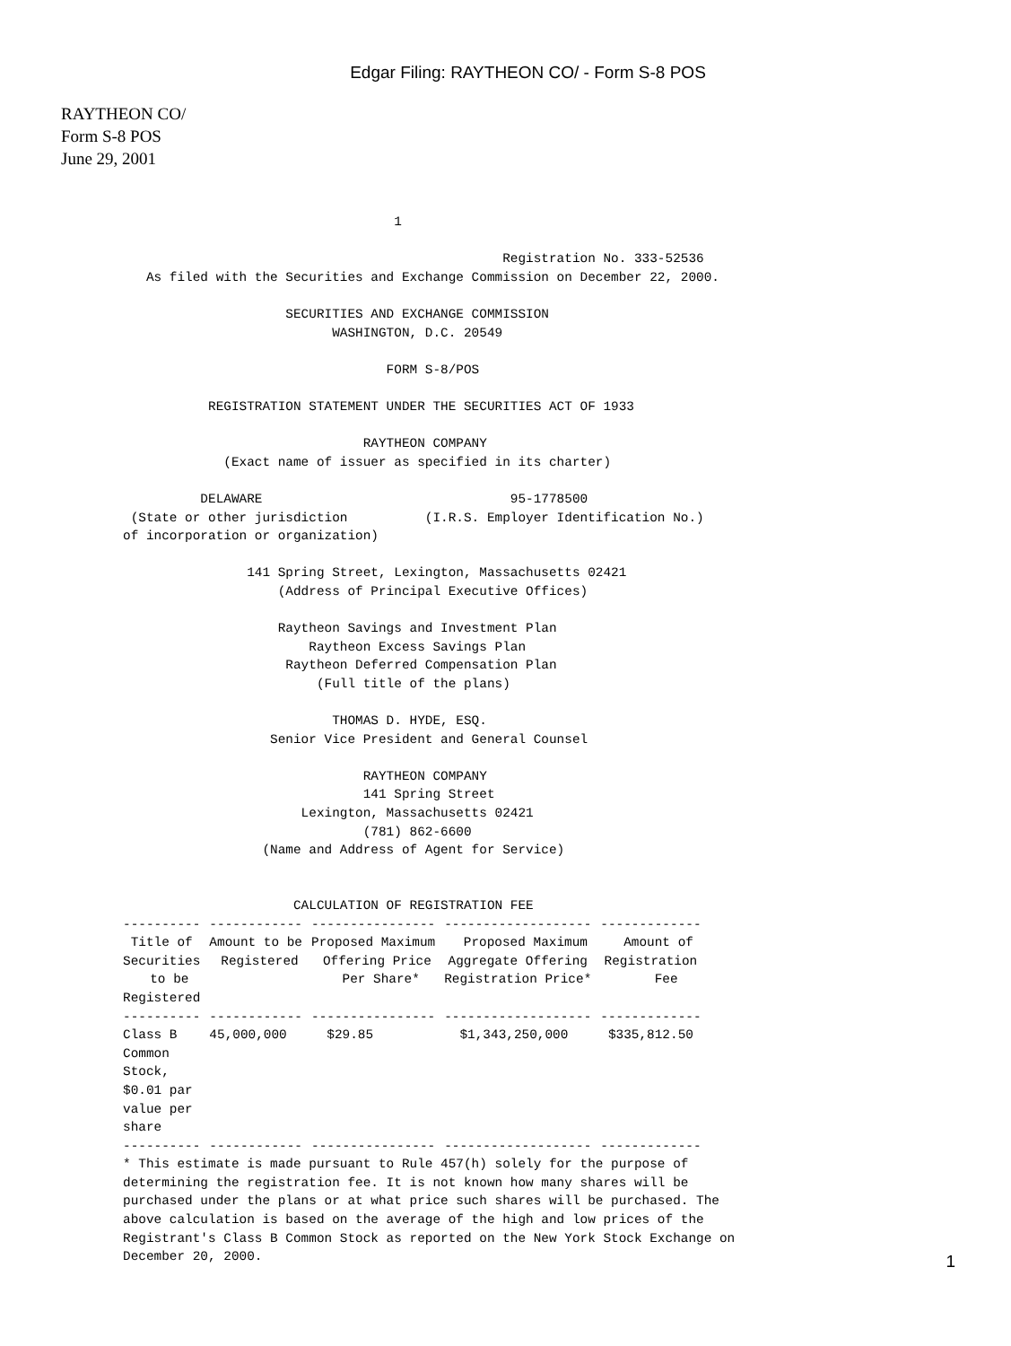Edgar Filing: RAYTHEON CO/ - Form S-8 POS
RAYTHEON CO/
Form S-8 POS
June 29, 2001
                                   1

                                                 Registration No. 333-52536
   As filed with the Securities and Exchange Commission on December 22, 2000.

                     SECURITIES AND EXCHANGE COMMISSION
                           WASHINGTON, D.C. 20549

                                  FORM S-8/POS

           REGISTRATION STATEMENT UNDER THE SECURITIES ACT OF 1933

                               RAYTHEON COMPANY
             (Exact name of issuer as specified in its charter)

          DELAWARE                                95-1778500
 (State or other jurisdiction          (I.R.S. Employer Identification No.)
of incorporation or organization)

                141 Spring Street, Lexington, Massachusetts 02421
                    (Address of Principal Executive Offices)

                    Raytheon Savings and Investment Plan
                        Raytheon Excess Savings Plan
                     Raytheon Deferred Compensation Plan
                         (Full title of the plans)

                           THOMAS D. HYDE, ESQ.
                   Senior Vice President and General Counsel

                               RAYTHEON COMPANY
                               141 Spring Street
                       Lexington, Massachusetts 02421
                               (781) 862-6600
                  (Name and Address of Agent for Service)


                      CALCULATION OF REGISTRATION FEE
| ---------- | ------------ | ---------------- | ------------------- | ------------- |
| Title of Securities to be Registered | Amount to be Registered | Proposed Maximum Offering Price Per Share* | Proposed Maximum Aggregate Offering Registration Price* | Amount of Registration Fee |
| ---------- | ------------ | ---------------- | ------------------- | ------------- |
| Class B Common Stock, $0.01 par value per share | 45,000,000 | $29.85 | $1,343,250,000 | $335,812.50 |
| ---------- | ------------ | ---------------- | ------------------- | ------------- |
* This estimate is made pursuant to Rule 457(h) solely for the purpose of
determining the registration fee. It is not known how many shares will be
purchased under the plans or at what price such shares will be purchased. The
above calculation is based on the average of the high and low prices of the
Registrant's Class B Common Stock as reported on the New York Stock Exchange on
December 20, 2000.
1